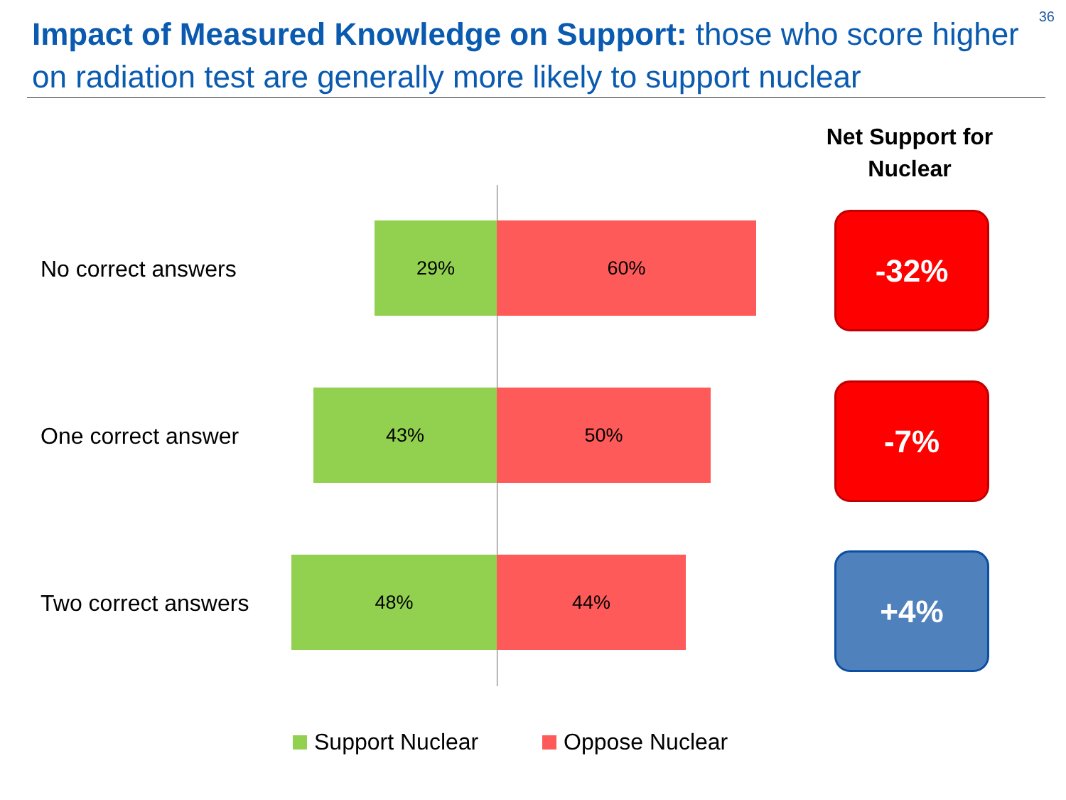36
Impact of Measured Knowledge on Support: those who score higher on radiation test are generally more likely to support nuclear
Net Support for Nuclear
No correct answers
29% 60%
-32%
One correct answer
43% 50%
-7%
Two correct answers
48% 44%
+4%
Support Nuclear Oppose Nuclear